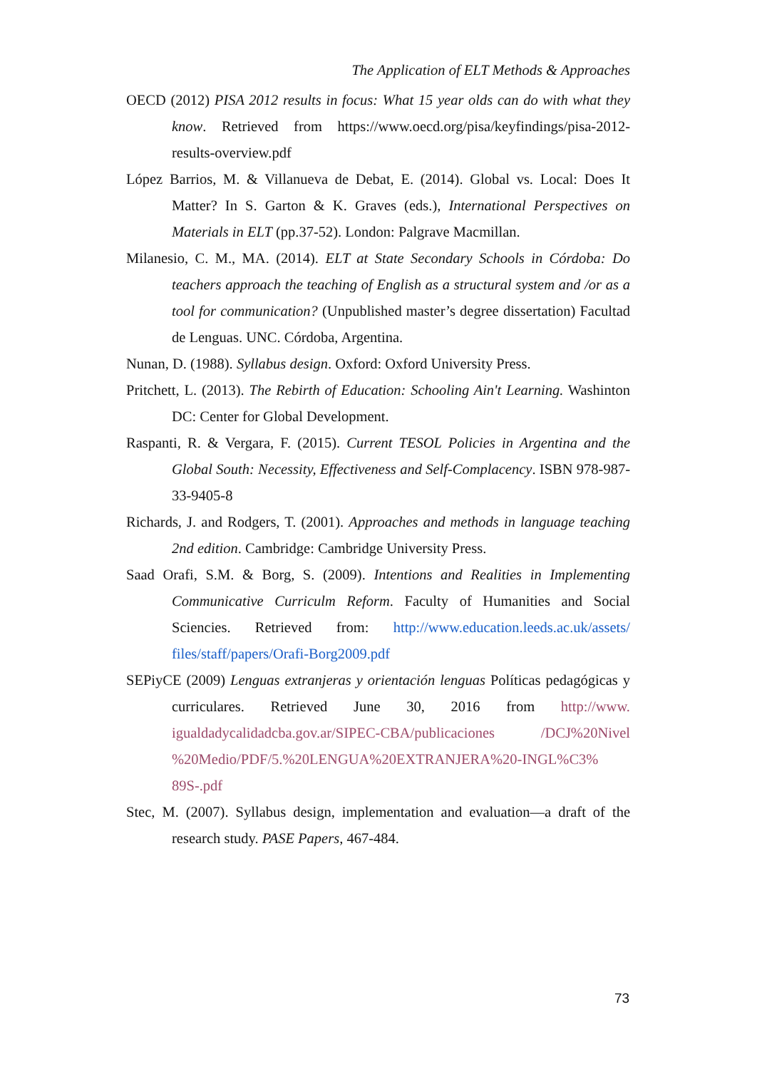The Application of ELT Methods & Approaches
OECD (2012) PISA 2012 results in focus: What 15 year olds can do with what they know. Retrieved from https://www.oecd.org/pisa/keyfindings/pisa-2012-results-overview.pdf
López Barrios, M. & Villanueva de Debat, E. (2014). Global vs. Local: Does It Matter? In S. Garton & K. Graves (eds.), International Perspectives on Materials in ELT (pp.37-52). London: Palgrave Macmillan.
Milanesio, C. M., MA. (2014). ELT at State Secondary Schools in Córdoba: Do teachers approach the teaching of English as a structural system and /or as a tool for communication? (Unpublished master’s degree dissertation) Facultad de Lenguas. UNC. Córdoba, Argentina.
Nunan, D. (1988). Syllabus design. Oxford: Oxford University Press.
Pritchett, L. (2013). The Rebirth of Education: Schooling Ain't Learning. Washinton DC: Center for Global Development.
Raspanti, R. & Vergara, F. (2015). Current TESOL Policies in Argentina and the Global South: Necessity, Effectiveness and Self-Complacency. ISBN 978-987-33-9405-8
Richards, J. and Rodgers, T. (2001). Approaches and methods in language teaching 2nd edition. Cambridge: Cambridge University Press.
Saad Orafi, S.M. & Borg, S. (2009). Intentions and Realities in Implementing Communicative Curriculm Reform. Faculty of Humanities and Social Sciencies. Retrieved from: http://www.education.leeds.ac.uk/assets/ files/staff/papers/Orafi-Borg2009.pdf
SEPiyCE (2009) Lenguas extranjeras y orientación lenguas Políticas pedagógicas y curriculares. Retrieved June 30, 2016 from http://www. igualdadycalidadcba.gov.ar/SIPEC-CBA/publicaciones /DCJ%20Nivel %20Medio/PDF/5.%20LENGUA%20EXTRANJERA%20-INGL%C3% 89S-.pdf
Stec, M. (2007). Syllabus design, implementation and evaluation—a draft of the research study. PASE Papers, 467-484.
73